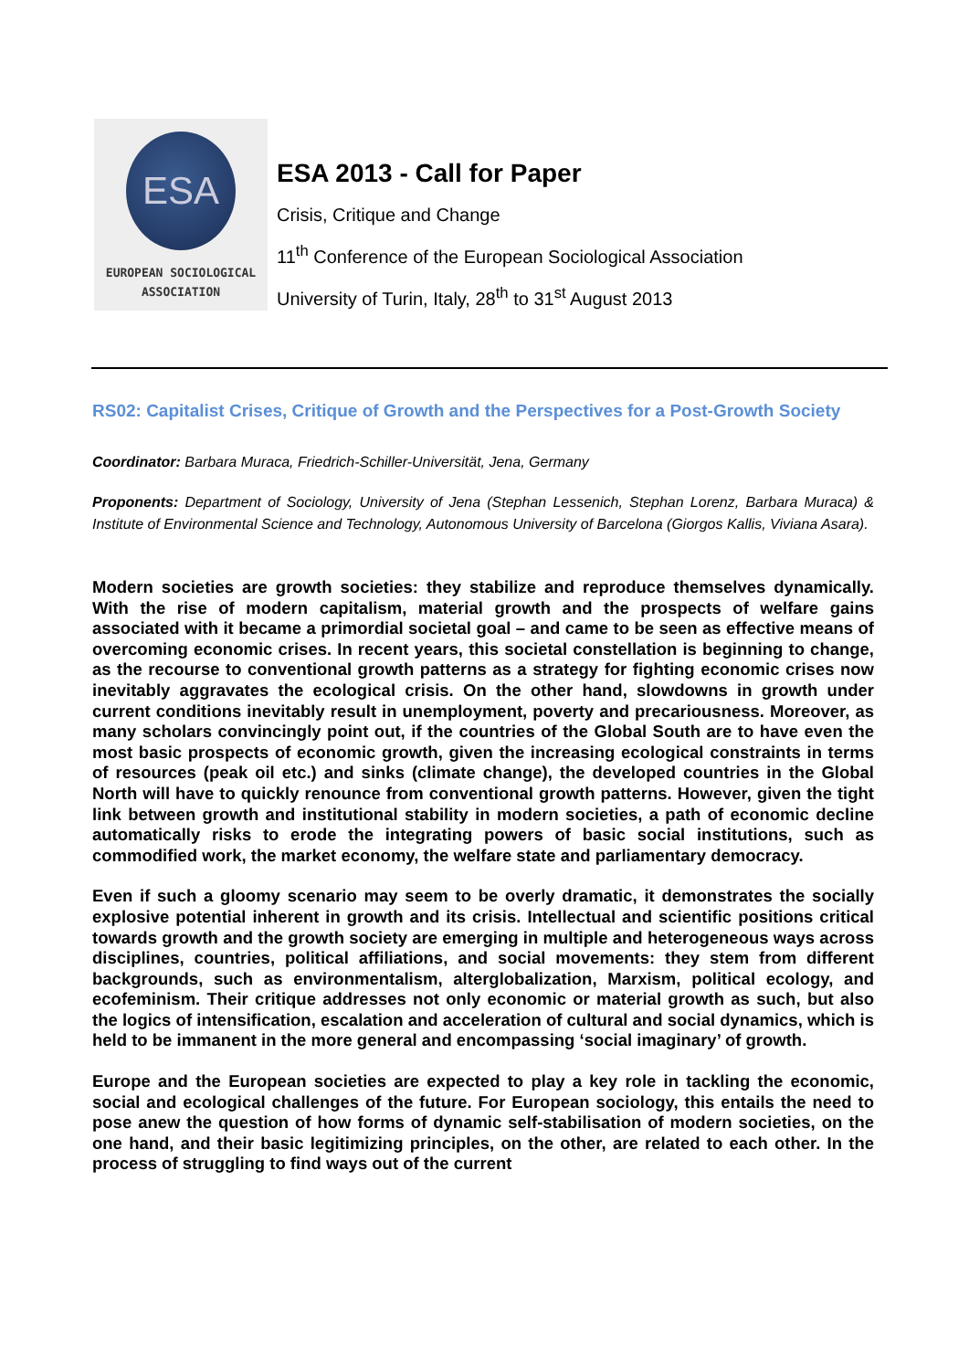ESA
EUROPEAN SOCIOLOGICAL
ASSOCIATION
ESA 2013 - Call for Paper
Crisis, Critique and Change
11<sup>th</sup> Conference of the European Sociological Association
University of Turin, Italy, 28<sup>th</sup> to 31<sup>st</sup> August 2013
RS02: Capitalist Crises, Critique of Growth and the Perspectives for a Post-Growth Society
Coordinator: Barbara Muraca, Friedrich-Schiller-Universität, Jena, Germany
Proponents: Department of Sociology, University of Jena (Stephan Lessenich, Stephan Lorenz, Barbara Muraca) & Institute of Environmental Science and Technology, Autonomous University of Barcelona (Giorgos Kallis, Viviana Asara).
Modern societies are growth societies: they stabilize and reproduce themselves dynamically. With the rise of modern capitalism, material growth and the prospects of welfare gains associated with it became a primordial societal goal – and came to be seen as effective means of overcoming economic crises. In recent years, this societal constellation is beginning to change, as the recourse to conventional growth patterns as a strategy for fighting economic crises now inevitably aggravates the ecological crisis. On the other hand, slowdowns in growth under current conditions inevitably result in unemployment, poverty and precariousness. Moreover, as many scholars convincingly point out, if the countries of the Global South are to have even the most basic prospects of economic growth, given the increasing ecological constraints in terms of resources (peak oil etc.) and sinks (climate change), the developed countries in the Global North will have to quickly renounce from conventional growth patterns. However, given the tight link between growth and institutional stability in modern societies, a path of economic decline automatically risks to erode the integrating powers of basic social institutions, such as commodified work, the market economy, the welfare state and parliamentary democracy.
Even if such a gloomy scenario may seem to be overly dramatic, it demonstrates the socially explosive potential inherent in growth and its crisis. Intellectual and scientific positions critical towards growth and the growth society are emerging in multiple and heterogeneous ways across disciplines, countries, political affiliations, and social movements: they stem from different backgrounds, such as environmentalism, alterglobalization, Marxism, political ecology, and ecofeminism. Their critique addresses not only economic or material growth as such, but also the logics of intensification, escalation and acceleration of cultural and social dynamics, which is held to be immanent in the more general and encompassing ‘social imaginary’ of growth.
Europe and the European societies are expected to play a key role in tackling the economic, social and ecological challenges of the future. For European sociology, this entails the need to pose anew the question of how forms of dynamic self-stabilisation of modern societies, on the one hand, and their basic legitimizing principles, on the other, are related to each other. In the process of struggling to find ways out of the current